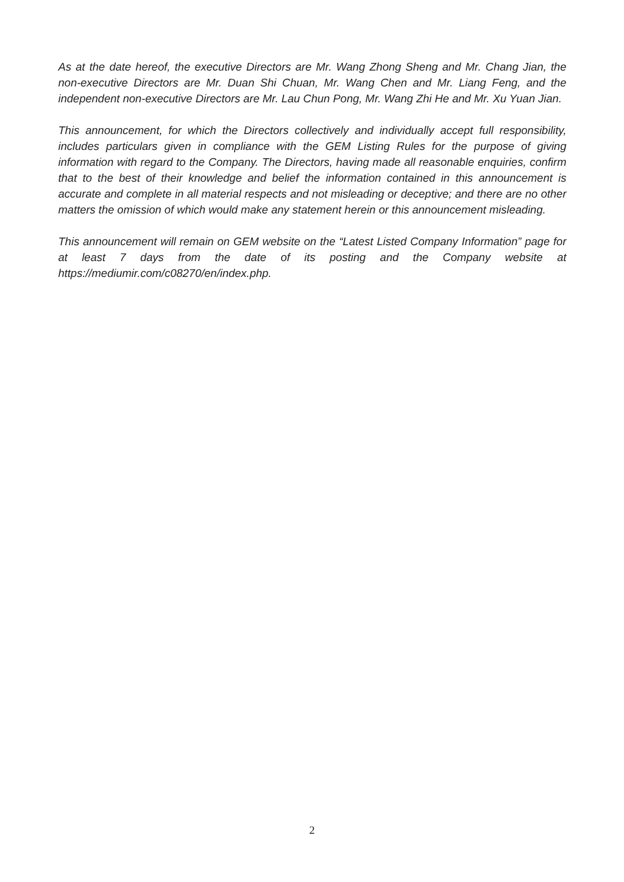As at the date hereof, the executive Directors are Mr. Wang Zhong Sheng and Mr. Chang Jian, the non-executive Directors are Mr. Duan Shi Chuan, Mr. Wang Chen and Mr. Liang Feng, and the independent non-executive Directors are Mr. Lau Chun Pong, Mr. Wang Zhi He and Mr. Xu Yuan Jian.
This announcement, for which the Directors collectively and individually accept full responsibility, includes particulars given in compliance with the GEM Listing Rules for the purpose of giving information with regard to the Company. The Directors, having made all reasonable enquiries, confirm that to the best of their knowledge and belief the information contained in this announcement is accurate and complete in all material respects and not misleading or deceptive; and there are no other matters the omission of which would make any statement herein or this announcement misleading.
This announcement will remain on GEM website on the “Latest Listed Company Information” page for at least 7 days from the date of its posting and the Company website at https://mediumir.com/c08270/en/index.php.
2